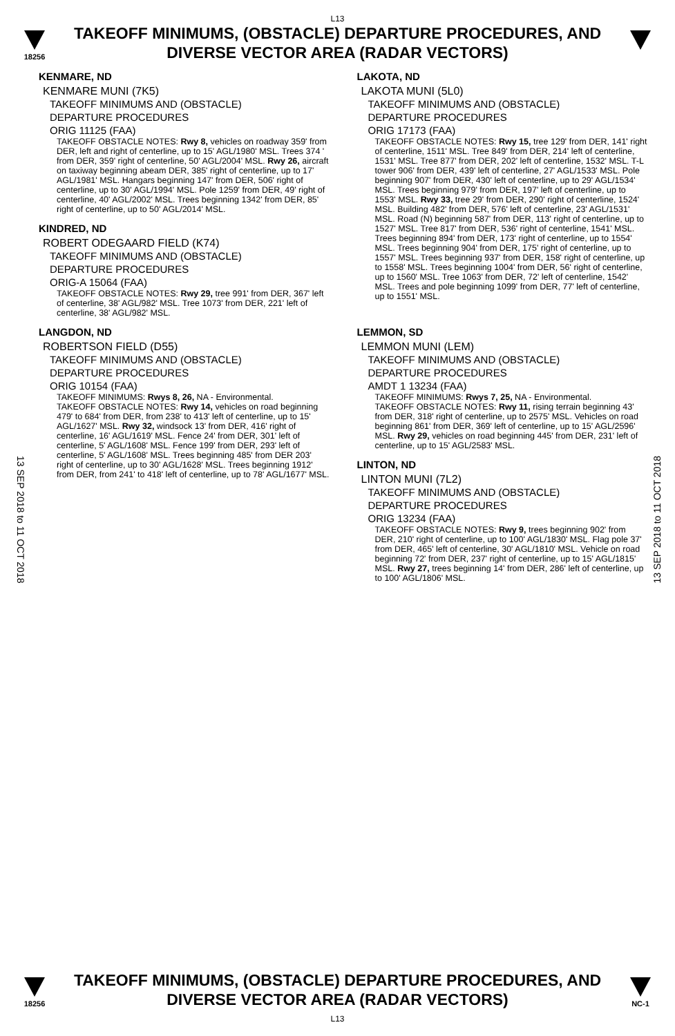L13
18256
TAKEOFF MINIMUMS, (OBSTACLE) DEPARTURE PROCEDURES, AND DIVERSE VECTOR AREA (RADAR VECTORS)
13 SEP 2018 to 11 OCT 2018
13 SEP 2018 to 11 OCT 2018
KENMARE, ND
KENMARE MUNI (7K5)
TAKEOFF MINIMUMS AND (OBSTACLE)
DEPARTURE PROCEDURES
ORIG 11125 (FAA)
TAKEOFF OBSTACLE NOTES: Rwy 8, vehicles on roadway 359' from DER, left and right of centerline, up to 15' AGL/1980' MSL. Trees 374 ' from DER, 359' right of centerline, 50' AGL/2004' MSL. Rwy 26, aircraft on taxiway beginning abeam DER, 385' right of centerline, up to 17' AGL/1981' MSL. Hangars beginning 147' from DER, 506' right of centerline, up to 30' AGL/1994' MSL. Pole 1259' from DER, 49' right of centerline, 40' AGL/2002' MSL. Trees beginning 1342' from DER, 85' right of centerline, up to 50' AGL/2014' MSL.
KINDRED, ND
ROBERT ODEGAARD FIELD (K74)
TAKEOFF MINIMUMS AND (OBSTACLE)
DEPARTURE PROCEDURES
ORIG-A 15064 (FAA)
TAKEOFF OBSTACLE NOTES: Rwy 29, tree 991' from DER, 367' left of centerline, 38' AGL/982' MSL. Tree 1073' from DER, 221' left of centerline, 38' AGL/982' MSL.
LANGDON, ND
ROBERTSON FIELD (D55)
TAKEOFF MINIMUMS AND (OBSTACLE)
DEPARTURE PROCEDURES
ORIG 10154 (FAA)
TAKEOFF MINIMUMS: Rwys 8, 26, NA - Environmental.
TAKEOFF OBSTACLE NOTES: Rwy 14, vehicles on road beginning 479' to 684' from DER, from 238' to 413' left of centerline, up to 15' AGL/1627' MSL. Rwy 32, windsock 13' from DER, 416' right of centerline, 16' AGL/1619' MSL. Fence 24' from DER, 301' left of centerline, 5' AGL/1608' MSL. Fence 199' from DER, 293' left of centerline, 5' AGL/1608' MSL. Trees beginning 485' from DER 203' right of centerline, up to 30' AGL/1628' MSL. Trees beginning 1912' from DER, from 241' to 418' left of centerline, up to 78' AGL/1677' MSL.
LAKOTA, ND
LAKOTA MUNI (5L0)
TAKEOFF MINIMUMS AND (OBSTACLE)
DEPARTURE PROCEDURES
ORIG 17173 (FAA)
TAKEOFF OBSTACLE NOTES: Rwy 15, tree 129' from DER, 141' right of centerline, 1511' MSL. Tree 849' from DER, 214' left of centerline, 1531' MSL. Tree 877' from DER, 202' left of centerline, 1532' MSL. T-L tower 906' from DER, 439' left of centerline, 27' AGL/1533' MSL. Pole beginning 907' from DER, 430' left of centerline, up to 29' AGL/1534' MSL. Trees beginning 979' from DER, 197' left of centerline, up to 1553' MSL. Rwy 33, tree 29' from DER, 290' right of centerline, 1524' MSL. Building 482' from DER, 576' left of centerline, 23' AGL/1531' MSL. Road (N) beginning 587' from DER, 113' right of centerline, up to 1527' MSL. Tree 817' from DER, 536' right of centerline, 1541' MSL. Trees beginning 894' from DER, 173' right of centerline, up to 1554' MSL. Trees beginning 904' from DER, 175' right of centerline, up to 1557' MSL. Trees beginning 937' from DER, 158' right of centerline, up to 1558' MSL. Trees beginning 1004' from DER, 56' right of centerline, up to 1560' MSL. Tree 1063' from DER, 72' left of centerline, 1542' MSL. Trees and pole beginning 1099' from DER, 77' left of centerline, up to 1551' MSL.
LEMMON, SD
LEMMON MUNI (LEM)
TAKEOFF MINIMUMS AND (OBSTACLE)
DEPARTURE PROCEDURES
AMDT 1 13234 (FAA)
TAKEOFF MINIMUMS: Rwys 7, 25, NA - Environmental.
TAKEOFF OBSTACLE NOTES: Rwy 11, rising terrain beginning 43' from DER, 318' right of centerline, up to 2575' MSL. Vehicles on road beginning 861' from DER, 369' left of centerline, up to 15' AGL/2596' MSL. Rwy 29, vehicles on road beginning 445' from DER, 231' left of centerline, up to 15' AGL/2583' MSL.
LINTON, ND
LINTON MUNI (7L2)
TAKEOFF MINIMUMS AND (OBSTACLE)
DEPARTURE PROCEDURES
ORIG 13234 (FAA)
TAKEOFF OBSTACLE NOTES: Rwy 9, trees beginning 902' from DER, 210' right of centerline, up to 100' AGL/1830' MSL. Flag pole 37' from DER, 465' left of centerline, 30' AGL/1810' MSL. Vehicle on road beginning 72' from DER, 237' right of centerline, up to 15' AGL/1815' MSL. Rwy 27, trees beginning 14' from DER, 286' left of centerline, up to 100' AGL/1806' MSL.
18256
TAKEOFF MINIMUMS, (OBSTACLE) DEPARTURE PROCEDURES, AND DIVERSE VECTOR AREA (RADAR VECTORS)
L13
NC-1